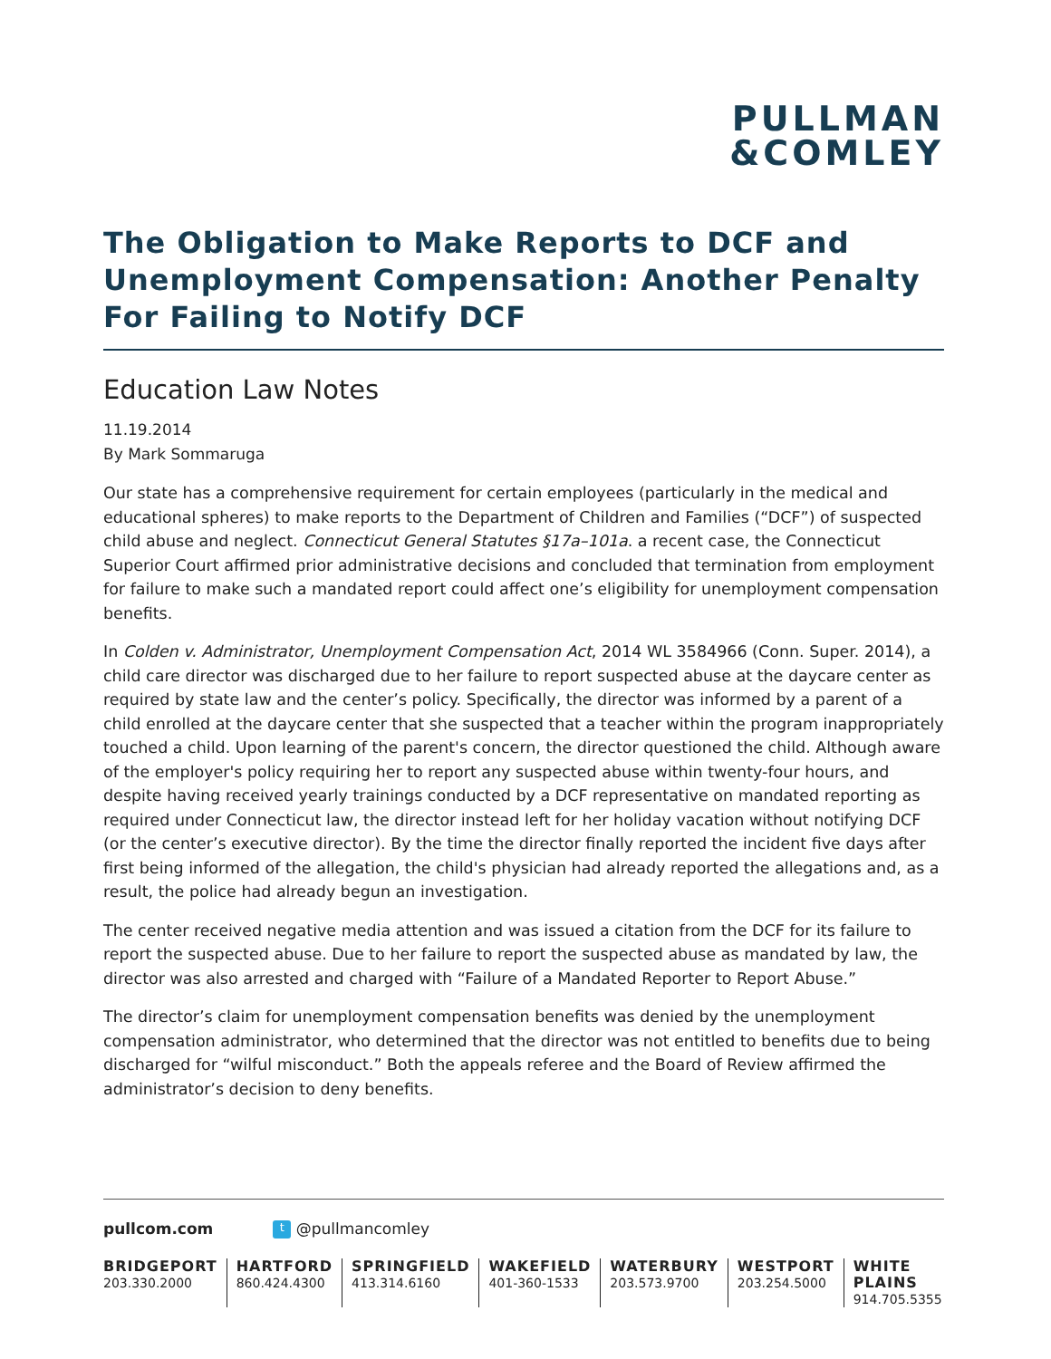PULLMAN
&COMLEY
The Obligation to Make Reports to DCF and Unemployment Compensation: Another Penalty For Failing to Notify DCF
Education Law Notes
11.19.2014
By Mark Sommaruga
Our state has a comprehensive requirement for certain employees (particularly in the medical and educational spheres) to make reports to the Department of Children and Families (“DCF”) of suspected child abuse and neglect. Connecticut General Statutes §17a–101a. a recent case, the Connecticut Superior Court affirmed prior administrative decisions and concluded that termination from employment for failure to make such a mandated report could affect one’s eligibility for unemployment compensation benefits.
In Colden v. Administrator, Unemployment Compensation Act, 2014 WL 3584966 (Conn. Super. 2014), a child care director was discharged due to her failure to report suspected abuse at the daycare center as required by state law and the center’s policy. Specifically, the director was informed by a parent of a child enrolled at the daycare center that she suspected that a teacher within the program inappropriately touched a child. Upon learning of the parent's concern, the director questioned the child. Although aware of the employer's policy requiring her to report any suspected abuse within twenty-four hours, and despite having received yearly trainings conducted by a DCF representative on mandated reporting as required under Connecticut law, the director instead left for her holiday vacation without notifying DCF (or the center’s executive director). By the time the director finally reported the incident five days after first being informed of the allegation, the child's physician had already reported the allegations and, as a result, the police had already begun an investigation.
The center received negative media attention and was issued a citation from the DCF for its failure to report the suspected abuse. Due to her failure to report the suspected abuse as mandated by law, the director was also arrested and charged with “Failure of a Mandated Reporter to Report Abuse.”
The director’s claim for unemployment compensation benefits was denied by the unemployment compensation administrator, who determined that the director was not entitled to benefits due to being discharged for “wilful misconduct.” Both the appeals referee and the Board of Review affirmed the administrator’s decision to deny benefits.
pullcom.com t @pullmancomley
BRIDGEPORT
203.330.2000
HARTFORD
860.424.4300
SPRINGFIELD
413.314.6160
WAKEFIELD
401-360-1533
WATERBURY
203.573.9700
WESTPORT
203.254.5000
WHITE PLAINS
914.705.5355